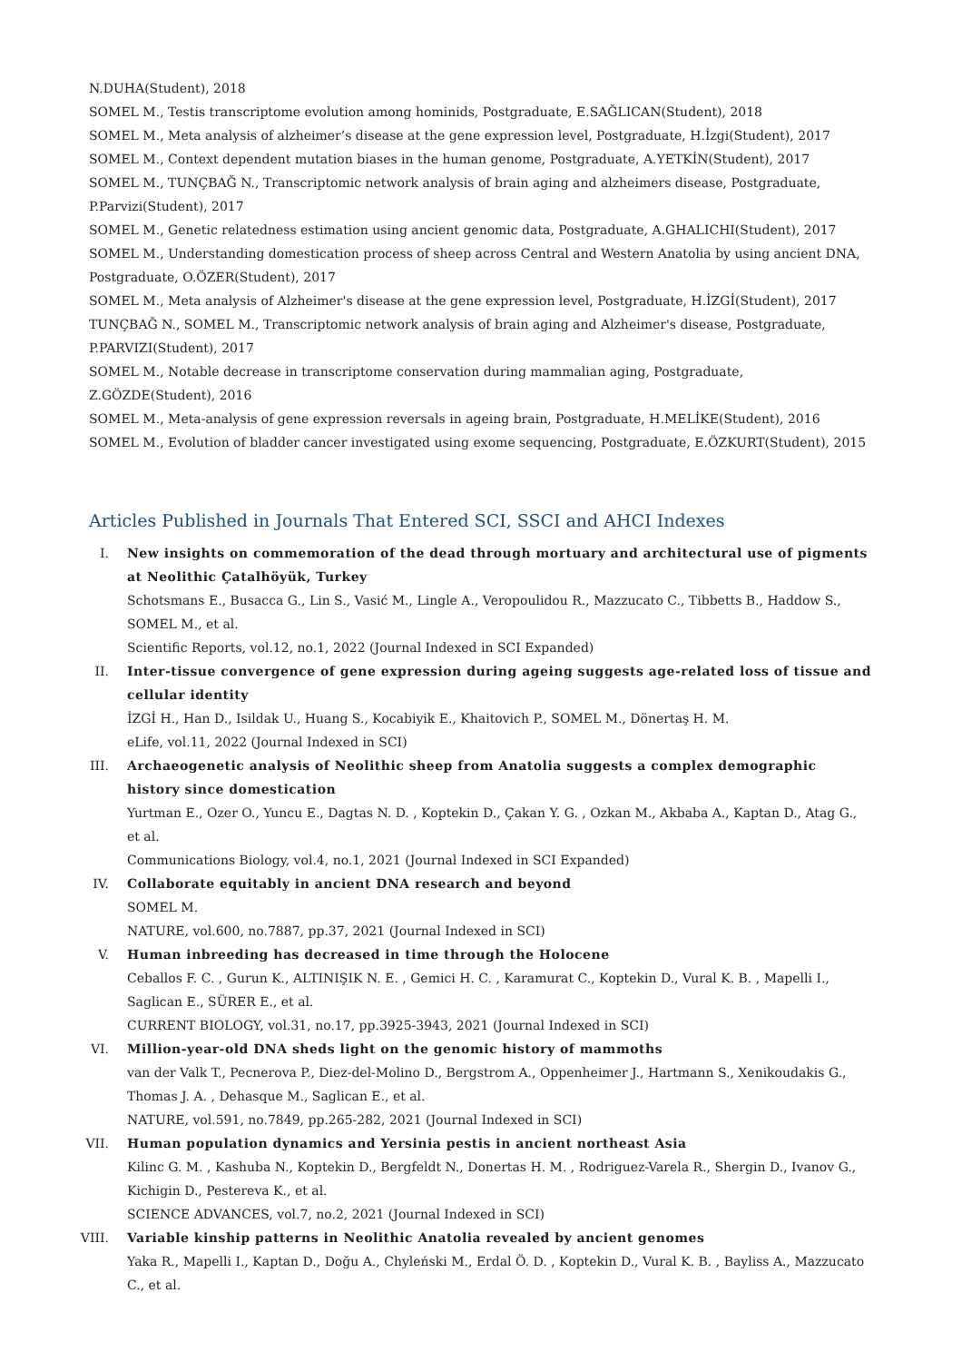N.DUHA(Student), 2018
SOMEL M., Testis transcriptome evolution among hominids, Postgraduate, E.SAĞLICAN(Student), 2018
SOMEL M., Meta analysis of alzheimer’s disease at the gene expression level, Postgraduate, H.İzgi(Student), 2017
SOMEL M., Context dependent mutation biases in the human genome, Postgraduate, A.YETKİN(Student), 2017
SOMEL M., TUNÇBAĞ N., Transcriptomic network analysis of brain aging and alzheimers disease, Postgraduate, P.Parvizi(Student), 2017
SOMEL M., Genetic relatedness estimation using ancient genomic data, Postgraduate, A.GHALICHI(Student), 2017
SOMEL M., Understanding domestication process of sheep across Central and Western Anatolia by using ancient DNA, Postgraduate, O.ÖZER(Student), 2017
SOMEL M., Meta analysis of Alzheimer's disease at the gene expression level, Postgraduate, H.İZGİ(Student), 2017
TUNÇBAĞ N., SOMEL M., Transcriptomic network analysis of brain aging and Alzheimer's disease, Postgraduate, P.PARVIZI(Student), 2017
SOMEL M., Notable decrease in transcriptome conservation during mammalian aging, Postgraduate, Z.GÖZDE(Student), 2016
SOMEL M., Meta-analysis of gene expression reversals in ageing brain, Postgraduate, H.MELİKE(Student), 2016
SOMEL M., Evolution of bladder cancer investigated using exome sequencing, Postgraduate, E.ÖZKURT(Student), 2015
Articles Published in Journals That Entered SCI, SSCI and AHCI Indexes
I. New insights on commemoration of the dead through mortuary and architectural use of pigments at Neolithic Çatalhöyük, Turkey
Schotsmans E., Busacca G., Lin S., Vasić M., Lingle A., Veropoulidou R., Mazzucato C., Tibbetts B., Haddow S., SOMEL M., et al.
Scientific Reports, vol.12, no.1, 2022 (Journal Indexed in SCI Expanded)
II. Inter-tissue convergence of gene expression during ageing suggests age-related loss of tissue and cellular identity
İZGİ H., Han D., Isildak U., Huang S., Kocabiyik E., Khaitovich P., SOMEL M., Dönertaş H. M.
eLife, vol.11, 2022 (Journal Indexed in SCI)
III. Archaeogenetic analysis of Neolithic sheep from Anatolia suggests a complex demographic history since domestication
Yurtman E., Ozer O., Yuncu E., Dagtas N. D. , Koptekin D., Çakan Y. G. , Ozkan M., Akbaba A., Kaptan D., Atag G., et al.
Communications Biology, vol.4, no.1, 2021 (Journal Indexed in SCI Expanded)
IV. Collaborate equitably in ancient DNA research and beyond
SOMEL M.
NATURE, vol.600, no.7887, pp.37, 2021 (Journal Indexed in SCI)
V. Human inbreeding has decreased in time through the Holocene
Ceballos F. C. , Gurun K., ALTINIŞIK N. E. , Gemici H. C. , Karamurat C., Koptekin D., Vural K. B. , Mapelli I., Saglican E., SÜRER E., et al.
CURRENT BIOLOGY, vol.31, no.17, pp.3925-3943, 2021 (Journal Indexed in SCI)
VI. Million-year-old DNA sheds light on the genomic history of mammoths
van der Valk T., Pecnerova P., Diez-del-Molino D., Bergstrom A., Oppenheimer J., Hartmann S., Xenikoudakis G., Thomas J. A. , Dehasque M., Saglican E., et al.
NATURE, vol.591, no.7849, pp.265-282, 2021 (Journal Indexed in SCI)
VII. Human population dynamics and Yersinia pestis in ancient northeast Asia
Kilinc G. M. , Kashuba N., Koptekin D., Bergfeldt N., Donertas H. M. , Rodriguez-Varela R., Shergin D., Ivanov G., Kichigin D., Pestereva K., et al.
SCIENCE ADVANCES, vol.7, no.2, 2021 (Journal Indexed in SCI)
VIII. Variable kinship patterns in Neolithic Anatolia revealed by ancient genomes
Yaka R., Mapelli I., Kaptan D., Doğu A., Chyleński M., Erdal Ö. D. , Koptekin D., Vural K. B. , Bayliss A., Mazzucato C., et al.